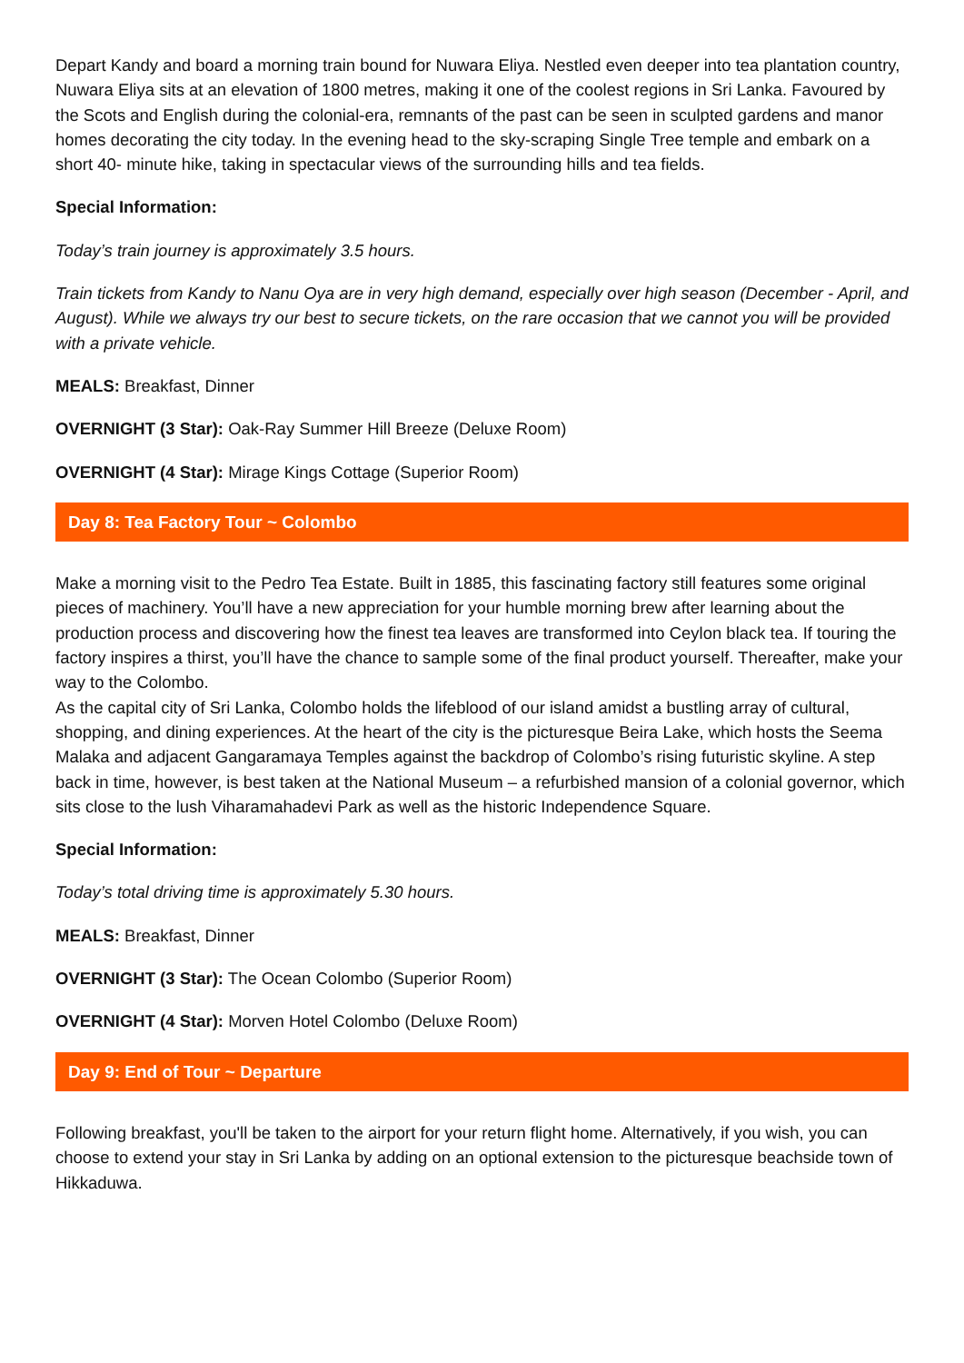Depart Kandy and board a morning train bound for Nuwara Eliya. Nestled even deeper into tea plantation country, Nuwara Eliya sits at an elevation of 1800 metres, making it one of the coolest regions in Sri Lanka. Favoured by the Scots and English during the colonial-era, remnants of the past can be seen in sculpted gardens and manor homes decorating the city today. In the evening head to the sky-scraping Single Tree temple and embark on a short 40- minute hike, taking in spectacular views of the surrounding hills and tea fields.
Special Information:
Today’s train journey is approximately 3.5 hours.
Train tickets from Kandy to Nanu Oya are in very high demand, especially over high season (December - April, and August). While we always try our best to secure tickets, on the rare occasion that we cannot you will be provided with a private vehicle.
MEALS: Breakfast, Dinner
OVERNIGHT (3 Star): Oak-Ray Summer Hill Breeze (Deluxe Room)
OVERNIGHT (4 Star): Mirage Kings Cottage (Superior Room)
Day 8: Tea Factory Tour ~ Colombo
Make a morning visit to the Pedro Tea Estate. Built in 1885, this fascinating factory still features some original pieces of machinery. You’ll have a new appreciation for your humble morning brew after learning about the production process and discovering how the finest tea leaves are transformed into Ceylon black tea. If touring the factory inspires a thirst, you’ll have the chance to sample some of the final product yourself. Thereafter, make your way to the Colombo.
As the capital city of Sri Lanka, Colombo holds the lifeblood of our island amidst a bustling array of cultural, shopping, and dining experiences. At the heart of the city is the picturesque Beira Lake, which hosts the Seema Malaka and adjacent Gangaramaya Temples against the backdrop of Colombo’s rising futuristic skyline. A step back in time, however, is best taken at the National Museum – a refurbished mansion of a colonial governor, which sits close to the lush Viharamahadevi Park as well as the historic Independence Square.
Special Information:
Today’s total driving time is approximately 5.30 hours.
MEALS: Breakfast, Dinner
OVERNIGHT (3 Star): The Ocean Colombo (Superior Room)
OVERNIGHT (4 Star): Morven Hotel Colombo (Deluxe Room)
Day 9: End of Tour ~ Departure
Following breakfast, you'll be taken to the airport for your return flight home. Alternatively, if you wish, you can choose to extend your stay in Sri Lanka by adding on an optional extension to the picturesque beachside town of Hikkaduwa.